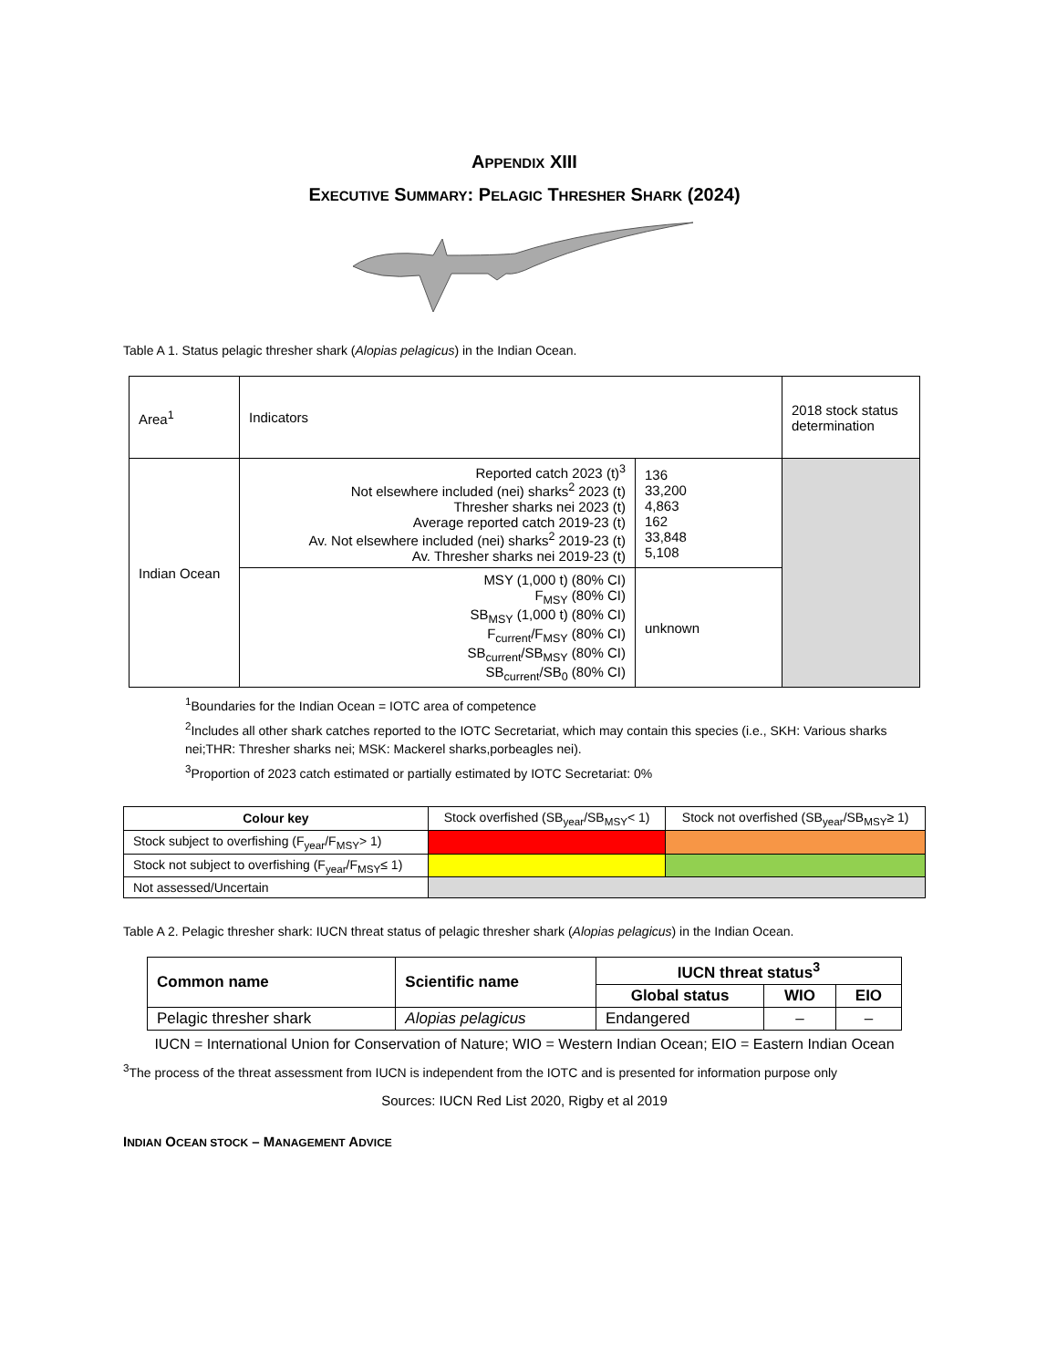APPENDIX XIII
EXECUTIVE SUMMARY: PELAGIC THRESHER SHARK (2024)
Table A 1. Status pelagic thresher shark (Alopias pelagicus) in the Indian Ocean.
| Area<sup>1</sup> | Indicators | | 2018 stock status determination |
| Indian Ocean | Reported catch 2023 (t)<sup>3</sup> Not elsewhere included (nei) sharks<sup>2</sup> 2023 (t) Thresher sharks nei 2023 (t) Average reported catch 2019-23 (t) Av. Not elsewhere included (nei) sharks<sup>2</sup> 2019-23 (t) Av. Thresher sharks nei 2019-23 (t) | 136 33,200 4,863 162 33,848 5,108 | |
| | MSY (1,000 t) (80% CI) F<sub>MSY</sub> (80% CI) SB<sub>MSY</sub> (1,000 t) (80% CI) F<sub>current</sub>/F<sub>MSY</sub> (80% CI) SB<sub>current</sub>/SB<sub>MSY</sub> (80% CI) SB<sub>current</sub>/SB<sub>0</sub> (80% CI) | unknown | |
<sup>1</sup> Boundaries for the Indian Ocean = IOTC area of competence
<sup>2</sup> Includes all other shark catches reported to the IOTC Secretariat, which may contain this species (i.e., SKH: Various sharks nei;THR: Thresher sharks nei; MSK: Mackerel sharks,porbeagles nei).
<sup>3</sup> Proportion of 2023 catch estimated or partially estimated by IOTC Secretariat: 0%
| Colour key | Stock overfished (SB<sub>year</sub>/SB<sub>MSY</sub>< 1) | Stock not overfished (SB<sub>year</sub>/SB<sub>MSY</sub>≥ 1) |
| Stock subject to overfishing (F<sub>year</sub>/F<sub>MSY</sub>> 1) | | |
| Stock not subject to overfishing (F<sub>year</sub>/F<sub>MSY</sub>≤ 1) | | |
| Not assessed/Uncertain | | |
Table A 2. Pelagic thresher shark: IUCN threat status of pelagic thresher shark (Alopias pelagicus) in the Indian Ocean.
| Common name | Scientific name | IUCN threat status<sup>3</sup> | | |
| --- | --- | --- | --- | --- |
| | | Global status | WIO | EIO |
| Pelagic thresher shark | Alopias pelagicus | Endangered | – | – |
IUCN = International Union for Conservation of Nature; WIO = Western Indian Ocean; EIO = Eastern Indian Ocean
<sup>3</sup> The process of the threat assessment from IUCN is independent from the IOTC and is presented for information purpose only
Sources: IUCN Red List 2020, Rigby et al 2019
INDIAN OCEAN STOCK – MANAGEMENT ADVICE